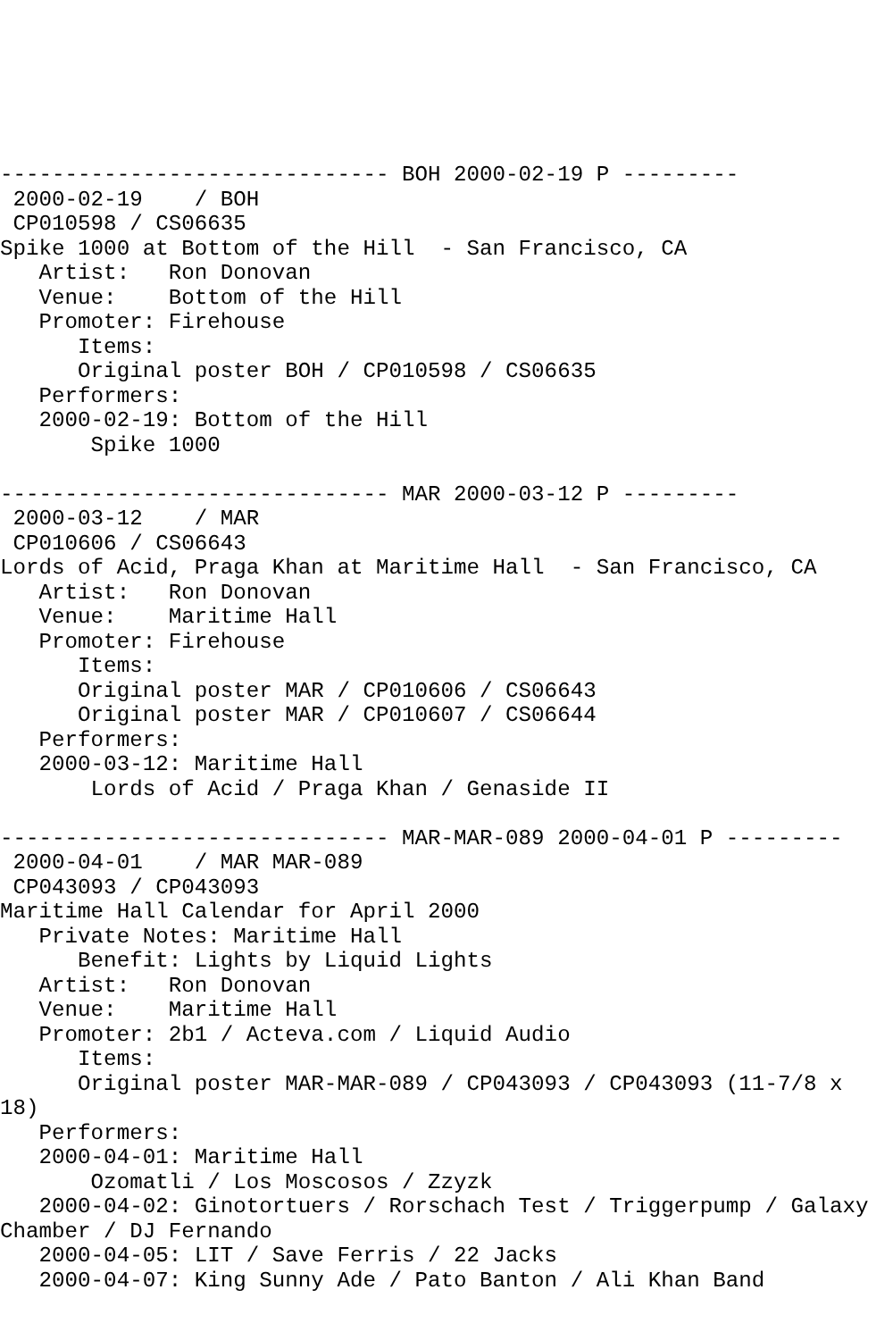------------------------------ BOH 2000-02-19 P ---------
 2000-02-19    / BOH
 CP010598 / CS06635
Spike 1000 at Bottom of the Hill  - San Francisco, CA
   Artist:   Ron Donovan
   Venue:    Bottom of the Hill
   Promoter: Firehouse
      Items:
      Original poster BOH / CP010598 / CS06635
   Performers:
   2000-02-19: Bottom of the Hill
       Spike 1000

------------------------------ MAR 2000-03-12 P ---------
 2000-03-12    / MAR
 CP010606 / CS06643
Lords of Acid, Praga Khan at Maritime Hall  - San Francisco, CA
   Artist:   Ron Donovan
   Venue:    Maritime Hall
   Promoter: Firehouse
      Items:
      Original poster MAR / CP010606 / CS06643
      Original poster MAR / CP010607 / CS06644
   Performers:
   2000-03-12: Maritime Hall
       Lords of Acid / Praga Khan / Genaside II

------------------------------ MAR-MAR-089 2000-04-01 P ---------
 2000-04-01    / MAR MAR-089
 CP043093 / CP043093
Maritime Hall Calendar for April 2000
   Private Notes: Maritime Hall
      Benefit: Lights by Liquid Lights
   Artist:   Ron Donovan
   Venue:    Maritime Hall
   Promoter: 2b1 / Acteva.com / Liquid Audio
      Items:
      Original poster MAR-MAR-089 / CP043093 / CP043093 (11-7/8 x
18)
   Performers:
   2000-04-01: Maritime Hall
       Ozomatli / Los Moscosos / Zzyzk
   2000-04-02: Ginotortuers / Rorschach Test / Triggerpump / Galaxy
Chamber / DJ Fernando
   2000-04-05: LIT / Save Ferris / 22 Jacks
   2000-04-07: King Sunny Ade / Pato Banton / Ali Khan Band